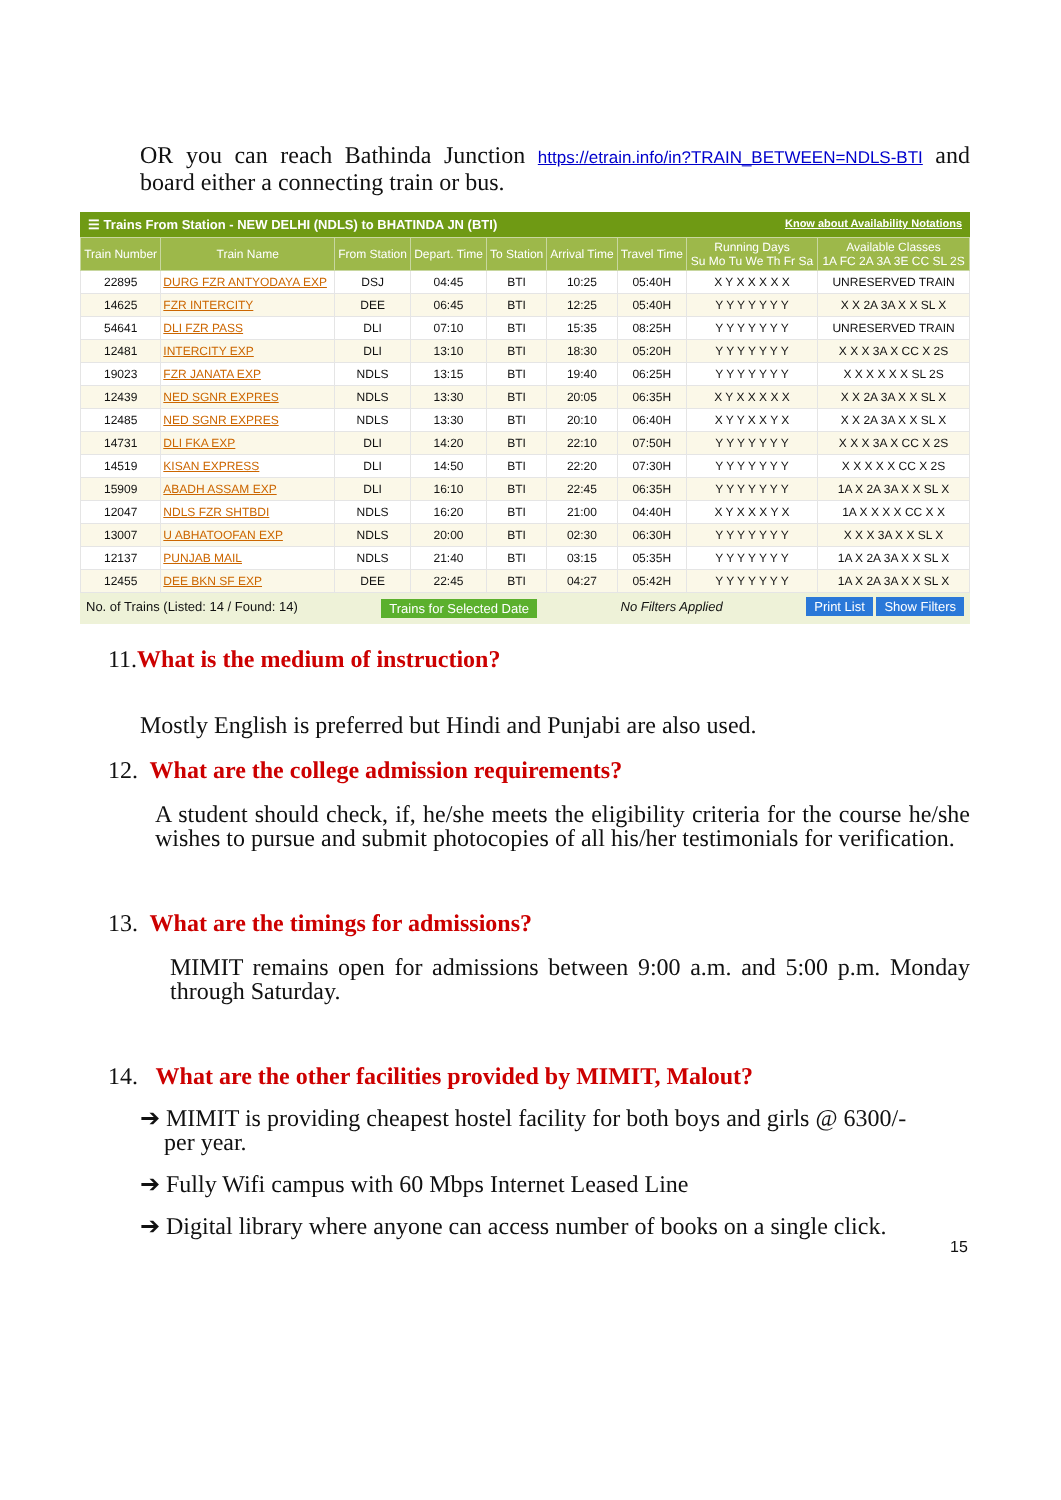OR you can reach Bathinda Junction https://etrain.info/in?TRAIN_BETWEEN=NDLS-BTI and board either a connecting train or bus.
☰ Trains From Station - NEW DELHI (NDLS) to BHATINDA JN (BTI) Know about Availability Notations
| Train Number | Train Name | From Station | Depart. Time | To Station | Arrival Time | Travel Time | Running Days Su Mo Tu We Th Fr Sa | Available Classes 1A FC 2A 3A 3E CC SL 2S |
| --- | --- | --- | --- | --- | --- | --- | --- | --- |
| 22895 | DURG FZR ANTYODAYA EXP | DSJ | 04:45 | BTI | 10:25 | 05:40H | X Y X X X X X | UNRESERVED TRAIN |
| 14625 | FZR INTERCITY | DEE | 06:45 | BTI | 12:25 | 05:40H | Y Y Y Y Y Y Y | X X 2A 3A X X SL X |
| 54641 | DLI FZR PASS | DLI | 07:10 | BTI | 15:35 | 08:25H | Y Y Y Y Y Y Y | UNRESERVED TRAIN |
| 12481 | INTERCITY EXP | DLI | 13:10 | BTI | 18:30 | 05:20H | Y Y Y Y Y Y Y | X X X 3A X CC X 2S |
| 19023 | FZR JANATA EXP | NDLS | 13:15 | BTI | 19:40 | 06:25H | Y Y Y Y Y Y Y | X X X X X X SL 2S |
| 12439 | NED SGNR EXPRES | NDLS | 13:30 | BTI | 20:05 | 06:35H | X Y X X X X X | X X 2A 3A X X SL X |
| 12485 | NED SGNR EXPRES | NDLS | 13:30 | BTI | 20:10 | 06:40H | X Y Y X X Y X | X X 2A 3A X X SL X |
| 14731 | DLI FKA EXP | DLI | 14:20 | BTI | 22:10 | 07:50H | Y Y Y Y Y Y Y | X X X 3A X CC X 2S |
| 14519 | KISAN EXPRESS | DLI | 14:50 | BTI | 22:20 | 07:30H | Y Y Y Y Y Y Y | X X X X X CC X 2S |
| 15909 | ABADH ASSAM EXP | DLI | 16:10 | BTI | 22:45 | 06:35H | Y Y Y Y Y Y Y | 1A X 2A 3A X X SL X |
| 12047 | NDLS FZR SHTBDI | NDLS | 16:20 | BTI | 21:00 | 04:40H | X Y X X X Y X | 1A X X X X CC X X |
| 13007 | U ABHATOOFAN EXP | NDLS | 20:00 | BTI | 02:30 | 06:30H | Y Y Y Y Y Y Y | X X X 3A X X SL X |
| 12137 | PUNJAB MAIL | NDLS | 21:40 | BTI | 03:15 | 05:35H | Y Y Y Y Y Y Y | 1A X 2A 3A X X SL X |
| 12455 | DEE BKN SF EXP | DEE | 22:45 | BTI | 04:27 | 05:42H | Y Y Y Y Y Y Y | 1A X 2A 3A X X SL X |
No. of Trains (Listed: 14 / Found: 14) Trains for Selected Date No Filters Applied Print List Show Filters
11. What is the medium of instruction?
Mostly English is preferred but Hindi and Punjabi are also used.
12. What are the college admission requirements?
A student should check, if, he/she meets the eligibility criteria for the course he/she wishes to pursue and submit photocopies of all his/her testimonials for verification.
13. What are the timings for admissions?
MIMIT remains open for admissions between 9:00 a.m. and 5:00 p.m. Monday through Saturday.
14. What are the other facilities provided by MIMIT, Malout?
➔ MIMIT is providing cheapest hostel facility for both boys and girls @ 6300/-
per year.
➔ Fully Wifi campus with 60 Mbps Internet Leased Line
➔ Digital library where anyone can access number of books on a single click.
15